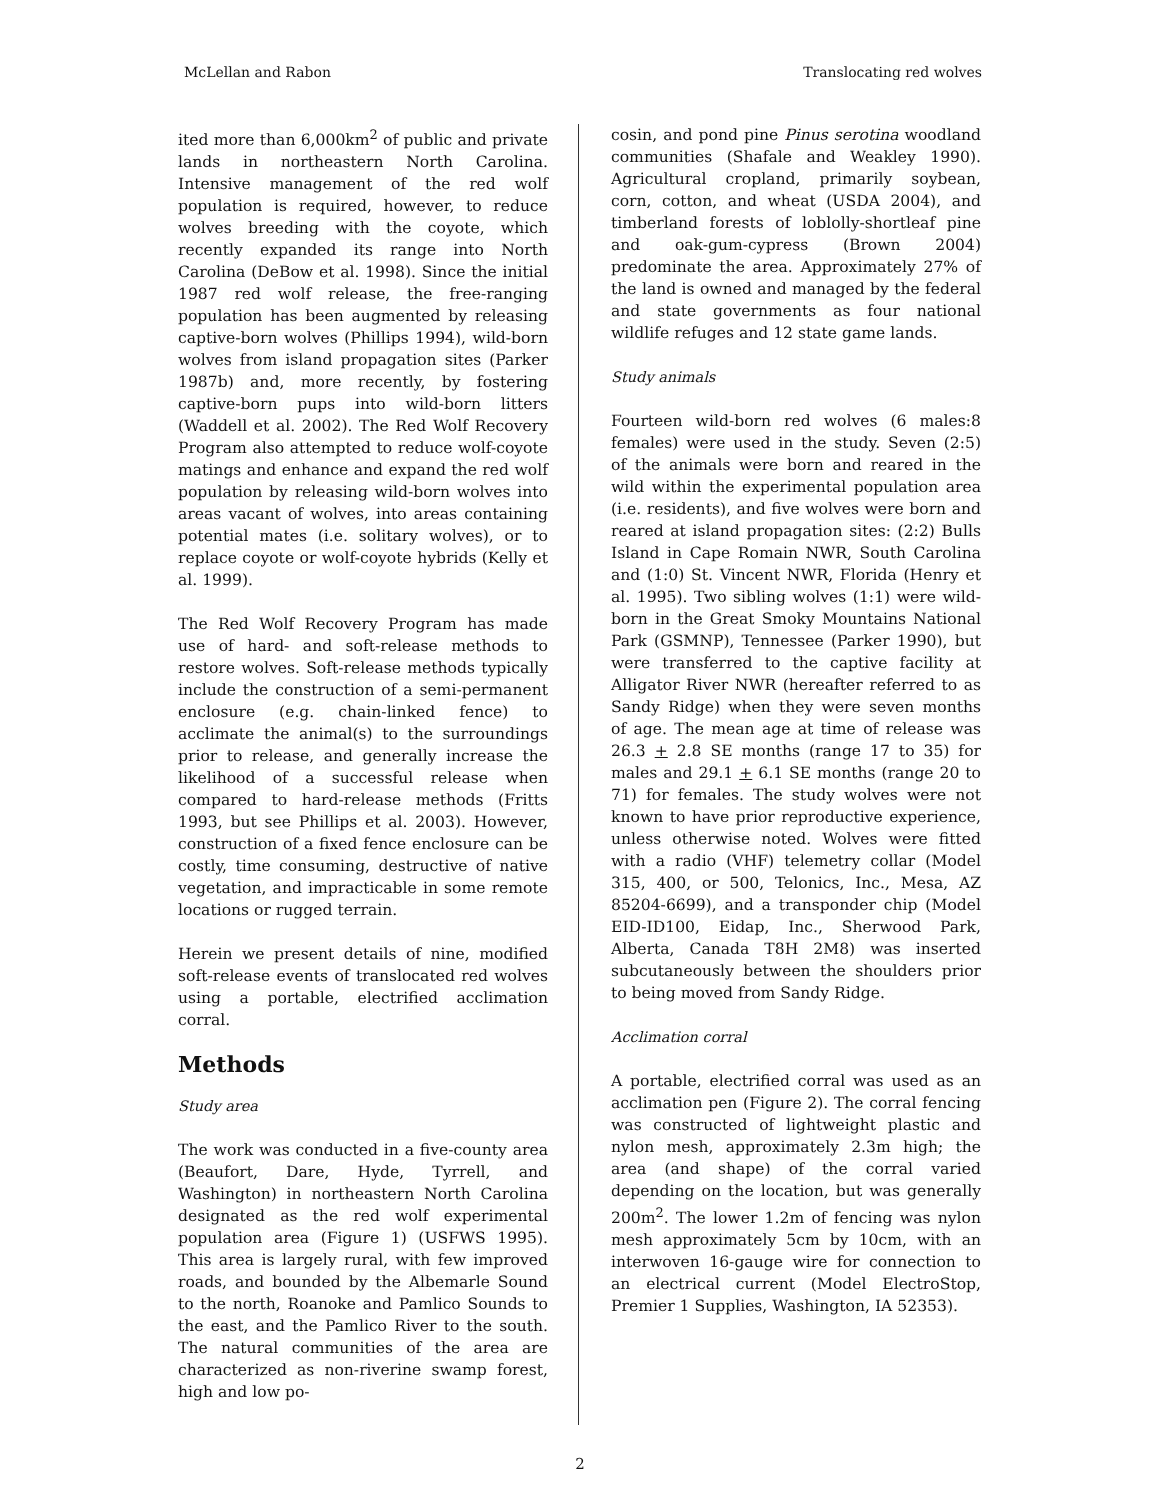McLellan and Rabon Translocating red wolves
ited more than 6,000km<sup>2</sup> of public and private lands in northeastern North Carolina. Intensive management of the red wolf population is required, however, to reduce wolves breeding with the coyote, which recently expanded its range into North Carolina (DeBow et al. 1998). Since the initial 1987 red wolf release, the free-ranging population has been augmented by releasing captive-born wolves (Phillips 1994), wild-born wolves from island propagation sites (Parker 1987b) and, more recently, by fostering captive-born pups into wild-born litters (Waddell et al. 2002). The Red Wolf Recovery Program also attempted to reduce wolf-coyote matings and enhance and expand the red wolf population by releasing wild-born wolves into areas vacant of wolves, into areas containing potential mates (i.e. solitary wolves), or to replace coyote or wolf-coyote hybrids (Kelly et al. 1999).
The Red Wolf Recovery Program has made use of hard- and soft-release methods to restore wolves. Soft-release methods typically include the construction of a semi-permanent enclosure (e.g. chain-linked fence) to acclimate the animal(s) to the surroundings prior to release, and generally increase the likelihood of a successful release when compared to hard-release methods (Fritts 1993, but see Phillips et al. 2003). However, construction of a fixed fence enclosure can be costly, time consuming, destructive of native vegetation, and impracticable in some remote locations or rugged terrain.
Herein we present details of nine, modified soft-release events of translocated red wolves using a portable, electrified acclimation corral.
Methods
Study area
The work was conducted in a five-county area (Beaufort, Dare, Hyde, Tyrrell, and Washington) in northeastern North Carolina designated as the red wolf experimental population area (Figure 1) (USFWS 1995). This area is largely rural, with few improved roads, and bounded by the Albemarle Sound to the north, Roanoke and Pamlico Sounds to the east, and the Pamlico River to the south. The natural communities of the area are characterized as non-riverine swamp forest, high and low po-
cosin, and pond pine Pinus serotina woodland communities (Shafale and Weakley 1990). Agricultural cropland, primarily soybean, corn, cotton, and wheat (USDA 2004), and timberland forests of loblolly-shortleaf pine and oak-gum-cypress (Brown 2004) predominate the area. Approximately 27% of the land is owned and managed by the federal and state governments as four national wildlife refuges and 12 state game lands.
Study animals
Fourteen wild-born red wolves (6 males:8 females) were used in the study. Seven (2:5) of the animals were born and reared in the wild within the experimental population area (i.e. residents), and five wolves were born and reared at island propagation sites: (2:2) Bulls Island in Cape Romain NWR, South Carolina and (1:0) St. Vincent NWR, Florida (Henry et al. 1995). Two sibling wolves (1:1) were wild-born in the Great Smoky Mountains National Park (GSMNP), Tennessee (Parker 1990), but were transferred to the captive facility at Alligator River NWR (hereafter referred to as Sandy Ridge) when they were seven months of age. The mean age at time of release was 26.3 + 2.8 SE months (range 17 to 35) for males and 29.1 + 6.1 SE months (range 20 to 71) for females. The study wolves were not known to have prior reproductive experience, unless otherwise noted. Wolves were fitted with a radio (VHF) telemetry collar (Model 315, 400, or 500, Telonics, Inc., Mesa, AZ 85204-6699), and a transponder chip (Model EID-ID100, Eidap, Inc., Sherwood Park, Alberta, Canada T8H 2M8) was inserted subcutaneously between the shoulders prior to being moved from Sandy Ridge.
Acclimation corral
A portable, electrified corral was used as an acclimation pen (Figure 2). The corral fencing was constructed of lightweight plastic and nylon mesh, approximately 2.3m high; the area (and shape) of the corral varied depending on the location, but was generally 200m<sup>2</sup>. The lower 1.2m of fencing was nylon mesh approximately 5cm by 10cm, with an interwoven 16-gauge wire for connection to an electrical current (Model ElectroStop, Premier 1 Supplies, Washington, IA 52353).
2